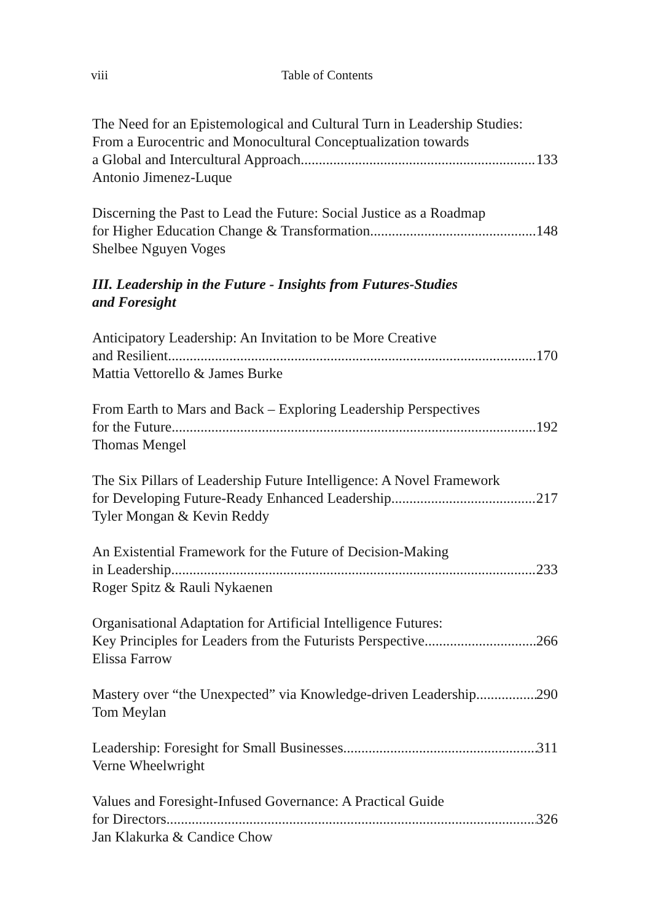viii Table of Contents
The Need for an Epistemological and Cultural Turn in Leadership Studies:
From a Eurocentric and Monocultural Conceptualization towards
a Global and Intercultural Approach 133
Antonio Jimenez-Luque
Discerning the Past to Lead the Future: Social Justice as a Roadmap
for Higher Education Change & Transformation 148
Shelbee Nguyen Voges
III. Leadership in the Future - Insights from Futures-Studies
and Foresight
Anticipatory Leadership: An Invitation to be More Creative
and Resilient 170
Mattia Vettorello & James Burke
From Earth to Mars and Back – Exploring Leadership Perspectives
for the Future 192
Thomas Mengel
The Six Pillars of Leadership Future Intelligence: A Novel Framework
for Developing Future-Ready Enhanced Leadership 217
Tyler Mongan & Kevin Reddy
An Existential Framework for the Future of Decision-Making
in Leadership 233
Roger Spitz & Rauli Nykaenen
Organisational Adaptation for Artificial Intelligence Futures:
Key Principles for Leaders from the Futurists Perspective 266
Elissa Farrow
Mastery over “the Unexpected” via Knowledge-driven Leadership 290
Tom Meylan
Leadership: Foresight for Small Businesses 311
Verne Wheelwright
Values and Foresight-Infused Governance: A Practical Guide
for Directors 326
Jan Klakurka & Candice Chow